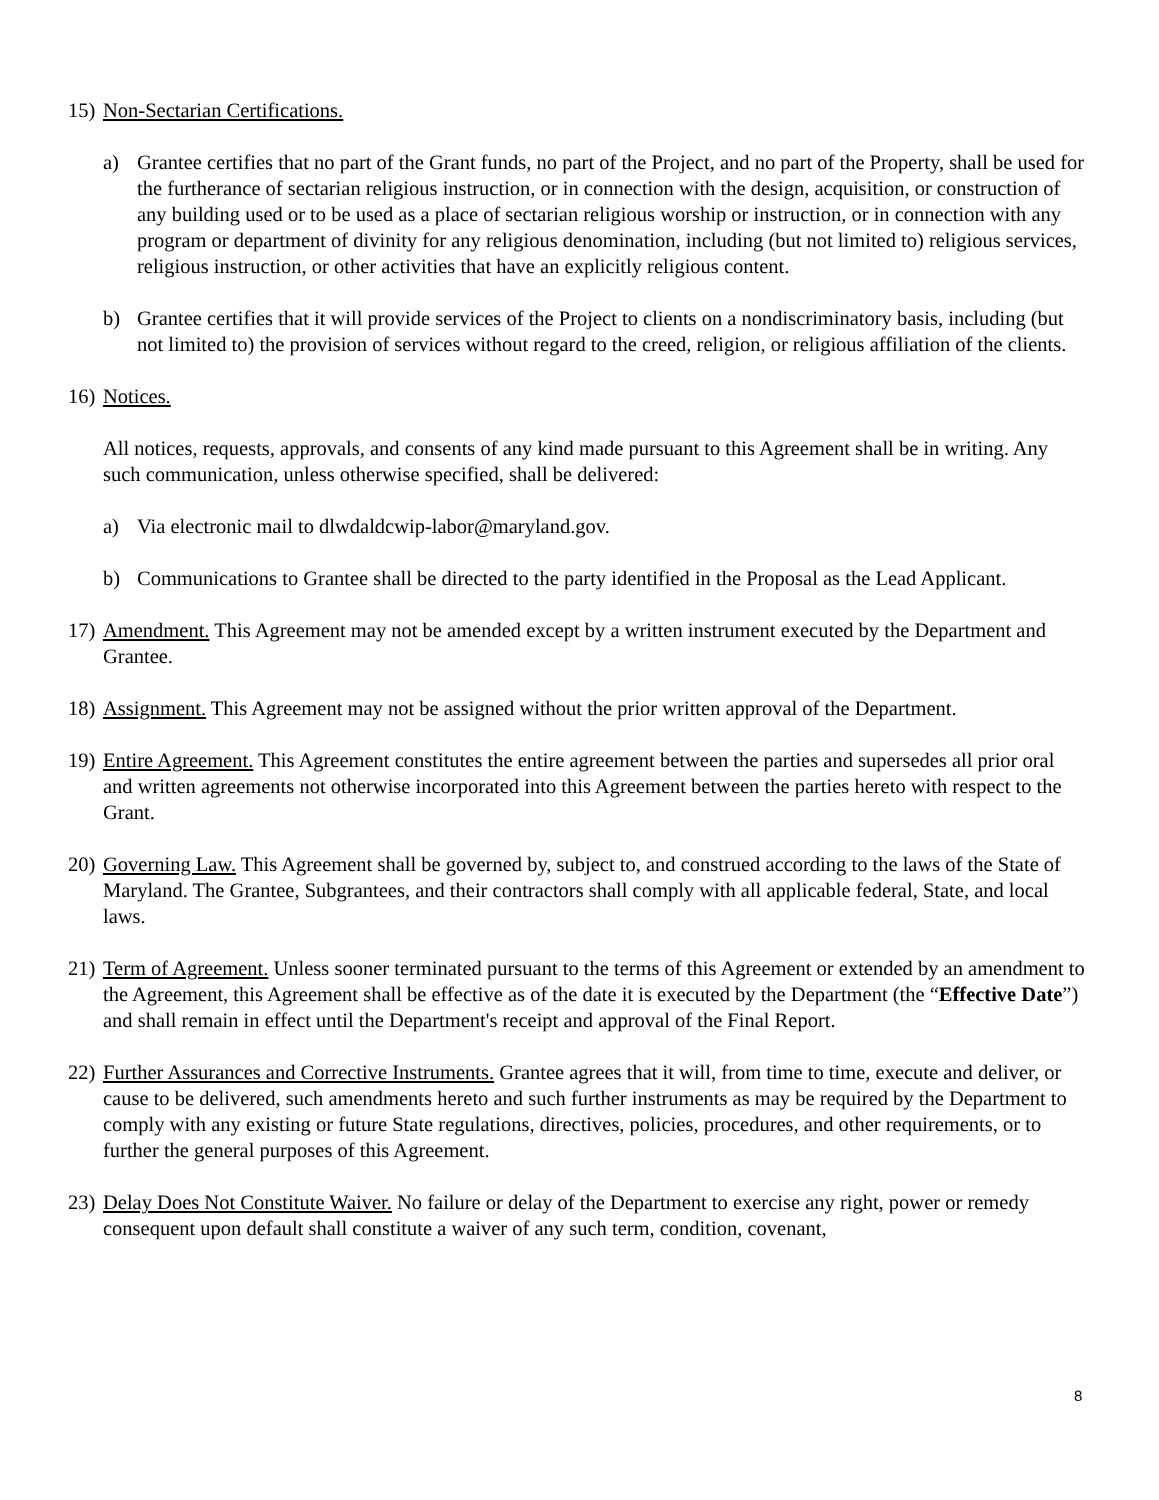15) Non-Sectarian Certifications.
a) Grantee certifies that no part of the Grant funds, no part of the Project, and no part of the Property, shall be used for the furtherance of sectarian religious instruction, or in connection with the design, acquisition, or construction of any building used or to be used as a place of sectarian religious worship or instruction, or in connection with any program or department of divinity for any religious denomination, including (but not limited to) religious services, religious instruction, or other activities that have an explicitly religious content.
b) Grantee certifies that it will provide services of the Project to clients on a nondiscriminatory basis, including (but not limited to) the provision of services without regard to the creed, religion, or religious affiliation of the clients.
16) Notices.
All notices, requests, approvals, and consents of any kind made pursuant to this Agreement shall be in writing. Any such communication, unless otherwise specified, shall be delivered:
a) Via electronic mail to dlwdaldcwip-labor@maryland.gov.
b) Communications to Grantee shall be directed to the party identified in the Proposal as the Lead Applicant.
17) Amendment. This Agreement may not be amended except by a written instrument executed by the Department and Grantee.
18) Assignment. This Agreement may not be assigned without the prior written approval of the Department.
19) Entire Agreement. This Agreement constitutes the entire agreement between the parties and supersedes all prior oral and written agreements not otherwise incorporated into this Agreement between the parties hereto with respect to the Grant.
20) Governing Law. This Agreement shall be governed by, subject to, and construed according to the laws of the State of Maryland. The Grantee, Subgrantees, and their contractors shall comply with all applicable federal, State, and local laws.
21) Term of Agreement. Unless sooner terminated pursuant to the terms of this Agreement or extended by an amendment to the Agreement, this Agreement shall be effective as of the date it is executed by the Department (the “Effective Date”) and shall remain in effect until the Department's receipt and approval of the Final Report.
22) Further Assurances and Corrective Instruments. Grantee agrees that it will, from time to time, execute and deliver, or cause to be delivered, such amendments hereto and such further instruments as may be required by the Department to comply with any existing or future State regulations, directives, policies, procedures, and other requirements, or to further the general purposes of this Agreement.
23) Delay Does Not Constitute Waiver. No failure or delay of the Department to exercise any right, power or remedy consequent upon default shall constitute a waiver of any such term, condition, covenant,
8